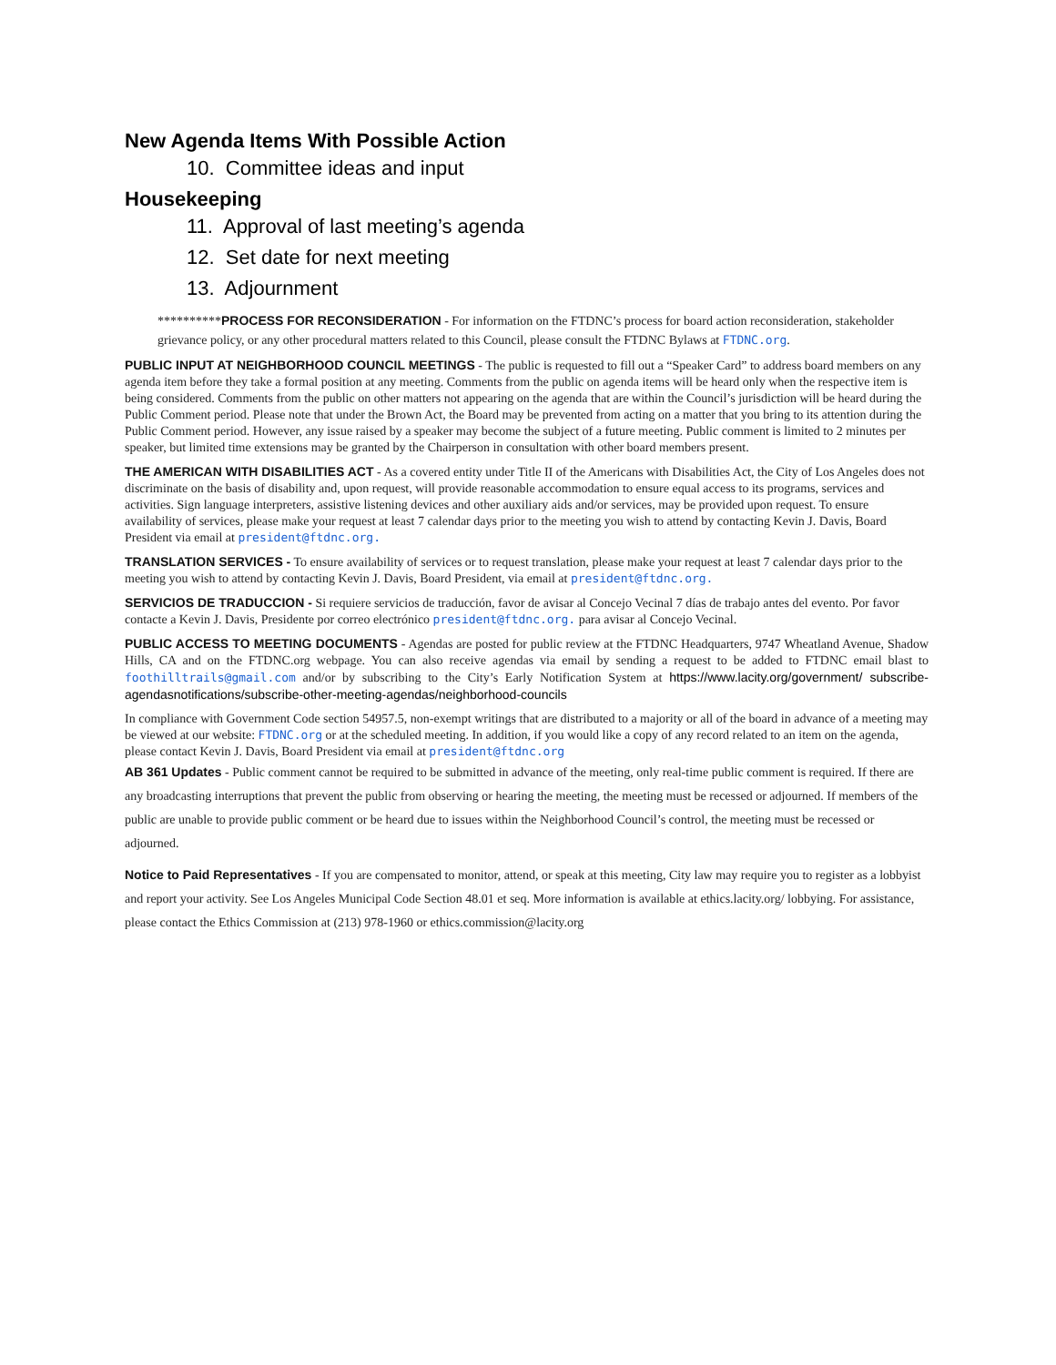New Agenda Items With Possible Action
10. Committee ideas and input
Housekeeping
11. Approval of last meeting’s agenda
12. Set date for next meeting
13. Adjournment
**********PROCESS FOR RECONSIDERATION - For information on the FTDNC’s process for board action reconsideration, stakeholder grievance policy, or any other procedural matters related to this Council, please consult the FTDNC Bylaws at FTDNC.org.
PUBLIC INPUT AT NEIGHBORHOOD COUNCIL MEETINGS - The public is requested to fill out a “Speaker Card” to address board members on any agenda item before they take a formal position at any meeting. Comments from the public on agenda items will be heard only when the respective item is being considered. Comments from the public on other matters not appearing on the agenda that are within the Council’s jurisdiction will be heard during the Public Comment period. Please note that under the Brown Act, the Board may be prevented from acting on a matter that you bring to its attention during the Public Comment period. However, any issue raised by a speaker may become the subject of a future meeting. Public comment is limited to 2 minutes per speaker, but limited time extensions may be granted by the Chairperson in consultation with other board members present.
THE AMERICAN WITH DISABILITIES ACT - As a covered entity under Title II of the Americans with Disabilities Act, the City of Los Angeles does not discriminate on the basis of disability and, upon request, will provide reasonable accommodation to ensure equal access to its programs, services and activities. Sign language interpreters, assistive listening devices and other auxiliary aids and/or services, may be provided upon request. To ensure availability of services, please make your request at least 7 calendar days prior to the meeting you wish to attend by contacting Kevin J. Davis, Board President via email at president@ftdnc.org.
TRANSLATION SERVICES - To ensure availability of services or to request translation, please make your request at least 7 calendar days prior to the meeting you wish to attend by contacting Kevin J. Davis, Board President, via email at president@ftdnc.org.
SERVICIOS DE TRADUCCION - Si requiere servicios de traducción, favor de avisar al Concejo Vecinal 7 días de trabajo antes del evento. Por favor contacte a Kevin J. Davis, Presidente por correo electrónico president@ftdnc.org. para avisar al Concejo Vecinal.
PUBLIC ACCESS TO MEETING DOCUMENTS - Agendas are posted for public review at the FTDNC Headquarters, 9747 Wheatland Avenue, Shadow Hills, CA and on the FTDNC.org webpage. You can also receive agendas via email by sending a request to be added to FTDNC email blast to foothilltrails@gmail.com and/or by subscribing to the City’s Early Notification System at https://www.lacity.org/government/ subscribe-agendasnotifications/subscribe-other-meeting-agendas/neighborhood-councils
In compliance with Government Code section 54957.5, non-exempt writings that are distributed to a majority or all of the board in advance of a meeting may be viewed at our website: FTDNC.org or at the scheduled meeting. In addition, if you would like a copy of any record related to an item on the agenda, please contact Kevin J. Davis, Board President via email at president@ftdnc.org
AB 361 Updates - Public comment cannot be required to be submitted in advance of the meeting, only real-time public comment is required. If there are any broadcasting interruptions that prevent the public from observing or hearing the meeting, the meeting must be recessed or adjourned. If members of the public are unable to provide public comment or be heard due to issues within the Neighborhood Council’s control, the meeting must be recessed or adjourned.
Notice to Paid Representatives - If you are compensated to monitor, attend, or speak at this meeting, City law may require you to register as a lobbyist and report your activity. See Los Angeles Municipal Code Section 48.01 et seq. More information is available at ethics.lacity.org/ lobbying. For assistance, please contact the Ethics Commission at (213) 978-1960 or ethics.commission@lacity.org